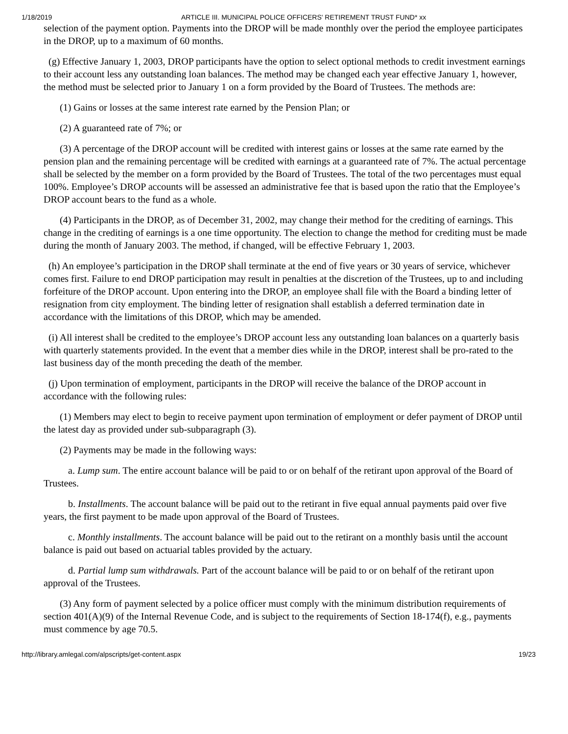1/18/2019 ARTICLE III. MUNICIPAL POLICE OFFICERS' RETIREMENT TRUST FUND* xx
selection of the payment option. Payments into the DROP will be made monthly over the period the employee participates in the DROP, up to a maximum of 60 months.
(g) Effective January 1, 2003, DROP participants have the option to select optional methods to credit investment earnings to their account less any outstanding loan balances. The method may be changed each year effective January 1, however, the method must be selected prior to January 1 on a form provided by the Board of Trustees. The methods are:
(1) Gains or losses at the same interest rate earned by the Pension Plan; or
(2) A guaranteed rate of 7%; or
(3) A percentage of the DROP account will be credited with interest gains or losses at the same rate earned by the pension plan and the remaining percentage will be credited with earnings at a guaranteed rate of 7%. The actual percentage shall be selected by the member on a form provided by the Board of Trustees. The total of the two percentages must equal 100%. Employee’s DROP accounts will be assessed an administrative fee that is based upon the ratio that the Employee’s DROP account bears to the fund as a whole.
(4) Participants in the DROP, as of December 31, 2002, may change their method for the crediting of earnings. This change in the crediting of earnings is a one time opportunity. The election to change the method for crediting must be made during the month of January 2003. The method, if changed, will be effective February 1, 2003.
(h) An employee’s participation in the DROP shall terminate at the end of five years or 30 years of service, whichever comes first. Failure to end DROP participation may result in penalties at the discretion of the Trustees, up to and including forfeiture of the DROP account. Upon entering into the DROP, an employee shall file with the Board a binding letter of resignation from city employment. The binding letter of resignation shall establish a deferred termination date in accordance with the limitations of this DROP, which may be amended.
(i) All interest shall be credited to the employee’s DROP account less any outstanding loan balances on a quarterly basis with quarterly statements provided. In the event that a member dies while in the DROP, interest shall be pro-rated to the last business day of the month preceding the death of the member.
(j) Upon termination of employment, participants in the DROP will receive the balance of the DROP account in accordance with the following rules:
(1) Members may elect to begin to receive payment upon termination of employment or defer payment of DROP until the latest day as provided under sub-subparagraph (3).
(2) Payments may be made in the following ways:
a. Lump sum. The entire account balance will be paid to or on behalf of the retirant upon approval of the Board of Trustees.
b. Installments. The account balance will be paid out to the retirant in five equal annual payments paid over five years, the first payment to be made upon approval of the Board of Trustees.
c. Monthly installments. The account balance will be paid out to the retirant on a monthly basis until the account balance is paid out based on actuarial tables provided by the actuary.
d. Partial lump sum withdrawals. Part of the account balance will be paid to or on behalf of the retirant upon approval of the Trustees.
(3) Any form of payment selected by a police officer must comply with the minimum distribution requirements of section 401(A)(9) of the Internal Revenue Code, and is subject to the requirements of Section 18-174(f), e.g., payments must commence by age 70.5.
http://library.amlegal.com/alpscripts/get-content.aspx 19/23